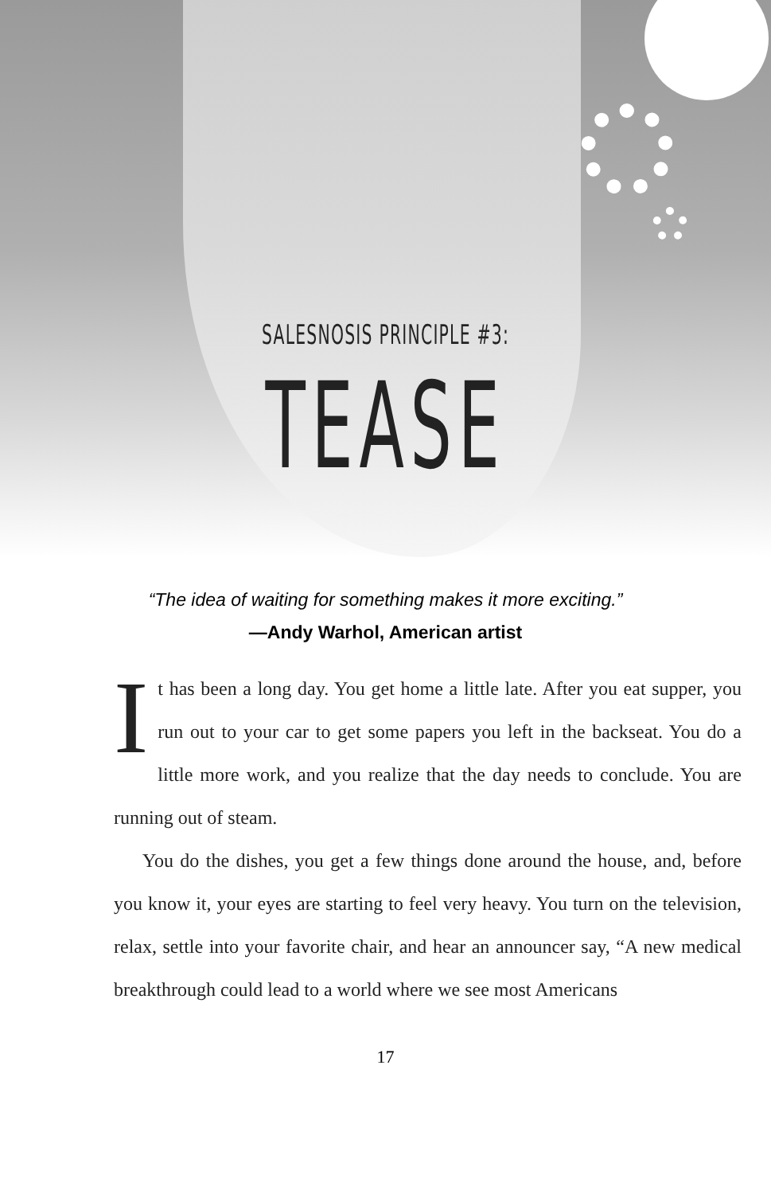SALESNOSIS PRINCIPLE #3:
TEASE
“The idea of waiting for something makes it more exciting.”
—Andy Warhol, American artist
It has been a long day. You get home a little late. After you eat supper, you run out to your car to get some papers you left in the backseat. You do a little more work, and you realize that the day needs to conclude. You are running out of steam.
You do the dishes, you get a few things done around the house, and, before you know it, your eyes are starting to feel very heavy. You turn on the television, relax, settle into your favorite chair, and hear an announcer say, “A new medical breakthrough could lead to a world where we see most Americans
17